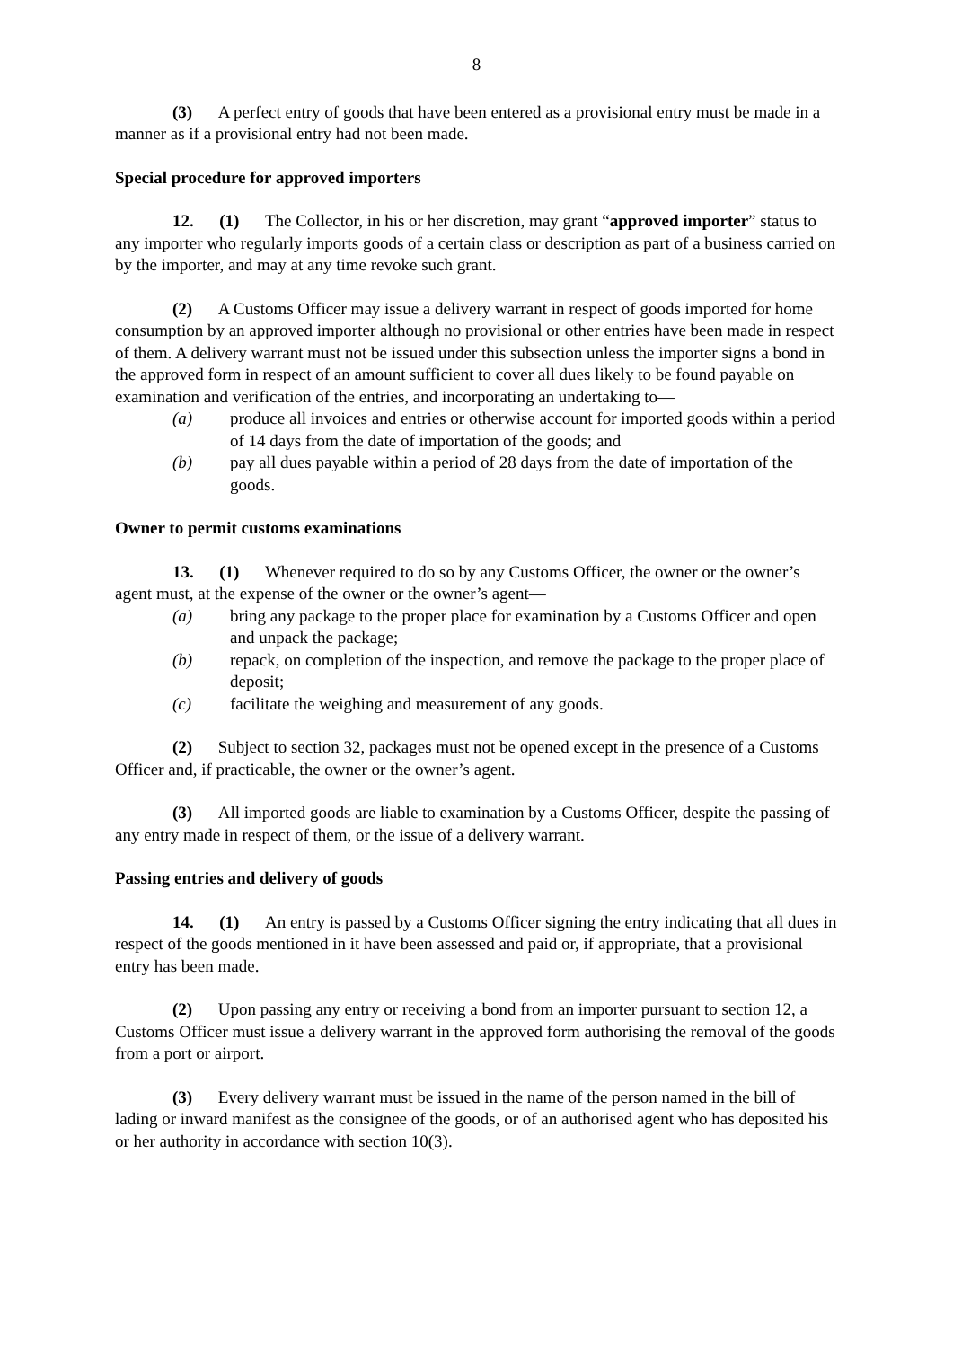8
(3) A perfect entry of goods that have been entered as a provisional entry must be made in a manner as if a provisional entry had not been made.
Special procedure for approved importers
12. (1) The Collector, in his or her discretion, may grant “approved importer” status to any importer who regularly imports goods of a certain class or description as part of a business carried on by the importer, and may at any time revoke such grant.
(2) A Customs Officer may issue a delivery warrant in respect of goods imported for home consumption by an approved importer although no provisional or other entries have been made in respect of them. A delivery warrant must not be issued under this subsection unless the importer signs a bond in the approved form in respect of an amount sufficient to cover all dues likely to be found payable on examination and verification of the entries, and incorporating an undertaking to—
(a) produce all invoices and entries or otherwise account for imported goods within a period of 14 days from the date of importation of the goods; and
(b) pay all dues payable within a period of 28 days from the date of importation of the goods.
Owner to permit customs examinations
13. (1) Whenever required to do so by any Customs Officer, the owner or the owner’s agent must, at the expense of the owner or the owner’s agent—
(a) bring any package to the proper place for examination by a Customs Officer and open and unpack the package;
(b) repack, on completion of the inspection, and remove the package to the proper place of deposit;
(c) facilitate the weighing and measurement of any goods.
(2) Subject to section 32, packages must not be opened except in the presence of a Customs Officer and, if practicable, the owner or the owner’s agent.
(3) All imported goods are liable to examination by a Customs Officer, despite the passing of any entry made in respect of them, or the issue of a delivery warrant.
Passing entries and delivery of goods
14. (1) An entry is passed by a Customs Officer signing the entry indicating that all dues in respect of the goods mentioned in it have been assessed and paid or, if appropriate, that a provisional entry has been made.
(2) Upon passing any entry or receiving a bond from an importer pursuant to section 12, a Customs Officer must issue a delivery warrant in the approved form authorising the removal of the goods from a port or airport.
(3) Every delivery warrant must be issued in the name of the person named in the bill of lading or inward manifest as the consignee of the goods, or of an authorised agent who has deposited his or her authority in accordance with section 10(3).